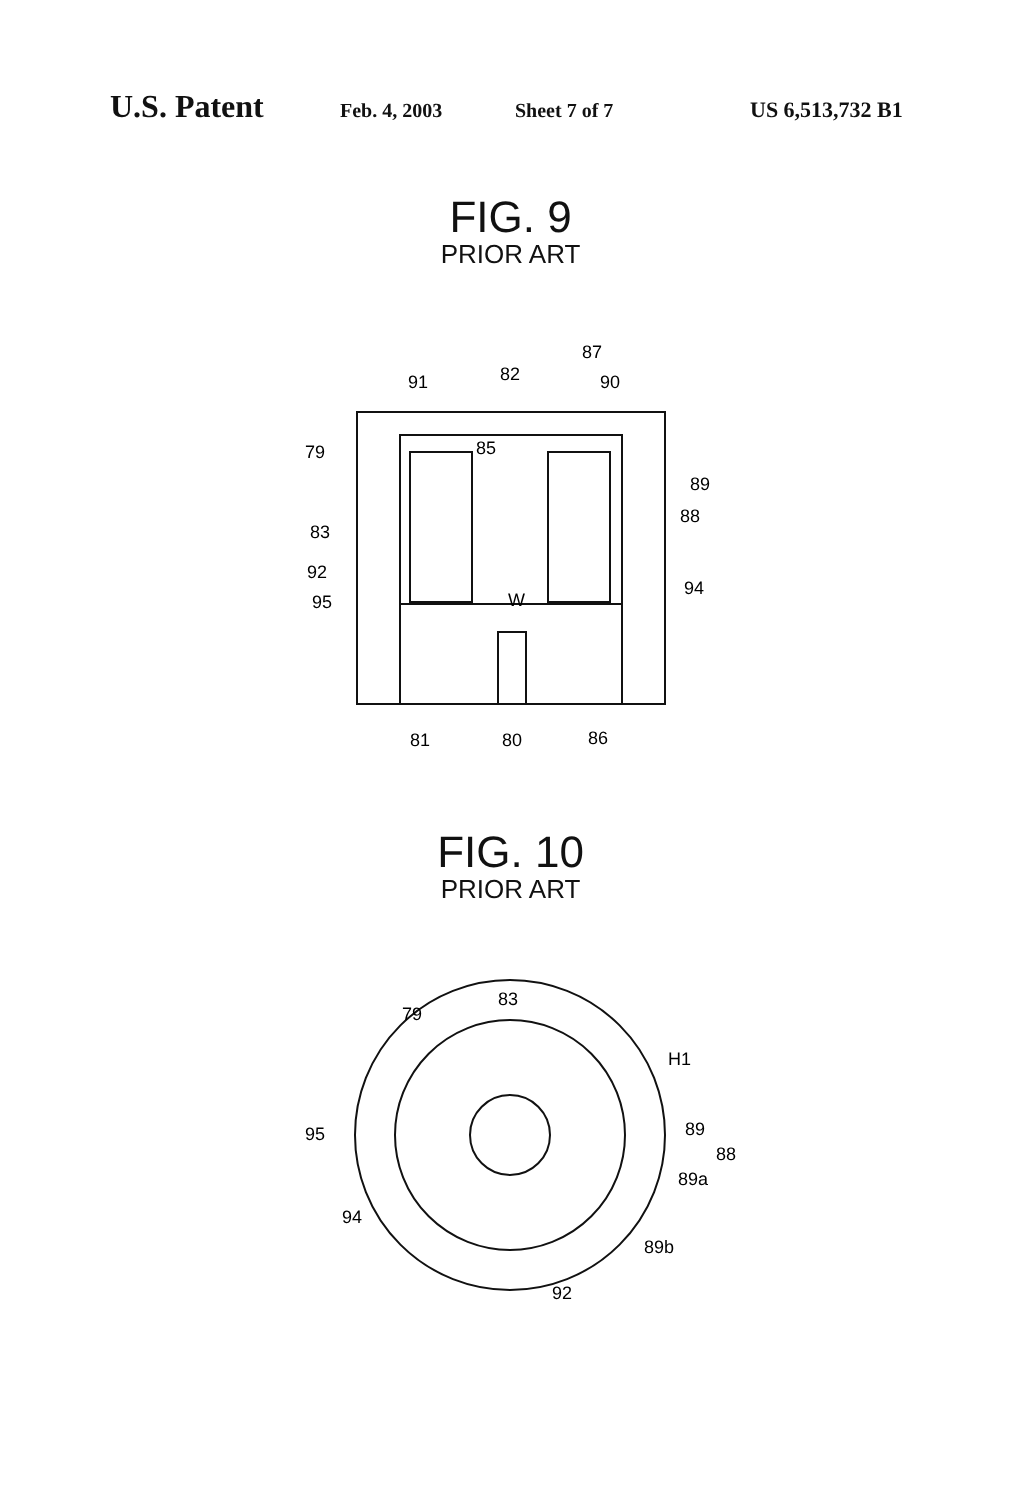U.S. Patent Feb. 4, 2003 Sheet 7 of 7 US 6,513,732 B1
FIG. 9
PRIOR ART
91
82
87
90
79
85
89
88
83
92
95
W
94
81
80
86
FIG. 10
PRIOR ART
79
83
H1
95
89
88
89a
94
89b
92